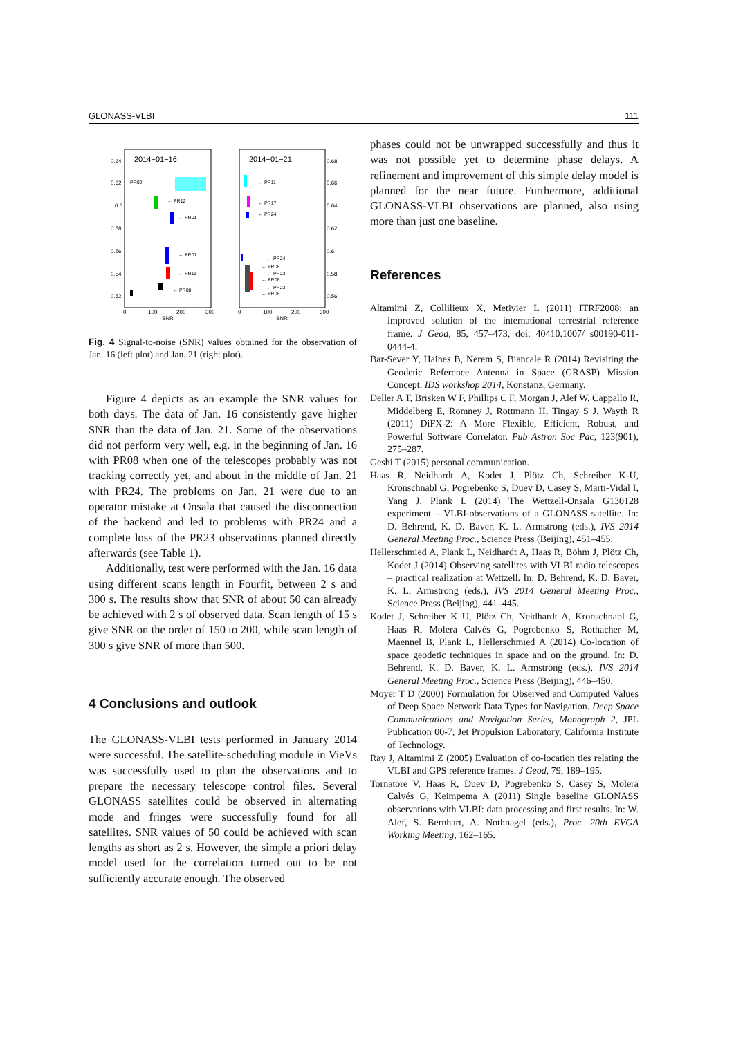GLONASS-VLBI 111
2014−01−16
2014−01−21
0.64
0.62
0.6
0.58
0.56
0.54
0.52
0.68
0.66
0.64
0.62
0.6
0.58
0.56
0
100
200
300
SNR
0
100
200
300
SNR
PR02 →
← PR12
← PR01
← PR01
← PR11
← PR08
← PR11
← PR17
← PR24
← PR24
← PR08
← PR23
← PR08
← PR23
← PR08
Fig. 4 Signal-to-noise (SNR) values obtained for the observation of Jan. 16 (left plot) and Jan. 21 (right plot).
Figure 4 depicts as an example the SNR values for both days. The data of Jan. 16 consistently gave higher SNR than the data of Jan. 21. Some of the observations did not perform very well, e.g. in the beginning of Jan. 16 with PR08 when one of the telescopes probably was not tracking correctly yet, and about in the middle of Jan. 21 with PR24. The problems on Jan. 21 were due to an operator mistake at Onsala that caused the disconnection of the backend and led to problems with PR24 and a complete loss of the PR23 observations planned directly afterwards (see Table 1).
Additionally, test were performed with the Jan. 16 data using different scans length in Fourfit, between 2 s and 300 s. The results show that SNR of about 50 can already be achieved with 2 s of observed data. Scan length of 15 s give SNR on the order of 150 to 200, while scan length of 300 s give SNR of more than 500.
4 Conclusions and outlook
The GLONASS-VLBI tests performed in January 2014 were successful. The satellite-scheduling module in VieVs was successfully used to plan the observations and to prepare the necessary telescope control files. Several GLONASS satellites could be observed in alternating mode and fringes were successfully found for all satellites. SNR values of 50 could be achieved with scan lengths as short as 2 s. However, the simple a priori delay model used for the correlation turned out to be not sufficiently accurate enough. The observed
phases could not be unwrapped successfully and thus it was not possible yet to determine phase delays. A refinement and improvement of this simple delay model is planned for the near future. Furthermore, additional GLONASS-VLBI observations are planned, also using more than just one baseline.
References
Altamimi Z, Collilieux X, Metivier L (2011) ITRF2008: an improved solution of the international terrestrial reference frame. J Geod, 85, 457–473, doi: 40410.1007/ s00190-011-0444-4.
Bar-Sever Y, Haines B, Nerem S, Biancale R (2014) Revisiting the Geodetic Reference Antenna in Space (GRASP) Mission Concept. IDS workshop 2014, Konstanz, Germany.
Deller A T, Brisken W F, Phillips C F, Morgan J, Alef W, Cappallo R, Middelberg E, Romney J, Rottmann H, Tingay S J, Wayth R (2011) DiFX-2: A More Flexible, Efficient, Robust, and Powerful Software Correlator. Pub Astron Soc Pac, 123(901), 275–287.
Geshi T (2015) personal communication.
Haas R, Neidhardt A, Kodet J, Plötz Ch, Schreiber K-U, Kronschnabl G, Pogrebenko S, Duev D, Casey S, Marti-Vidal I, Yang J, Plank L (2014) The Wettzell-Onsala G130128 experiment – VLBI-observations of a GLONASS satellite. In: D. Behrend, K. D. Baver, K. L. Armstrong (eds.), IVS 2014 General Meeting Proc., Science Press (Beijing), 451–455.
Hellerschmied A, Plank L, Neidhardt A, Haas R, Böhm J, Plötz Ch, Kodet J (2014) Observing satellites with VLBI radio telescopes – practical realization at Wettzell. In: D. Behrend, K. D. Baver, K. L. Armstrong (eds.), IVS 2014 General Meeting Proc., Science Press (Beijing), 441–445.
Kodet J, Schreiber K U, Plötz Ch, Neidhardt A, Kronschnabl G, Haas R, Molera Calvés G, Pogrebenko S, Rothacher M, Maennel B, Plank L, Hellerschmied A (2014) Co-location of space geodetic techniques in space and on the ground. In: D. Behrend, K. D. Baver, K. L. Armstrong (eds.), IVS 2014 General Meeting Proc., Science Press (Beijing), 446–450.
Moyer T D (2000) Formulation for Observed and Computed Values of Deep Space Network Data Types for Navigation. Deep Space Communications and Navigation Series, Monograph 2, JPL Publication 00-7, Jet Propulsion Laboratory, California Institute of Technology.
Ray J, Altamimi Z (2005) Evaluation of co-location ties relating the VLBI and GPS reference frames. J Geod, 79, 189–195.
Tornatore V, Haas R, Duev D, Pogrebenko S, Casey S, Molera Calvés G, Keimpema A (2011) Single baseline GLONASS observations with VLBI: data processing and first results. In: W. Alef, S. Bernhart, A. Nothnagel (eds.), Proc. 20th EVGA Working Meeting, 162–165.